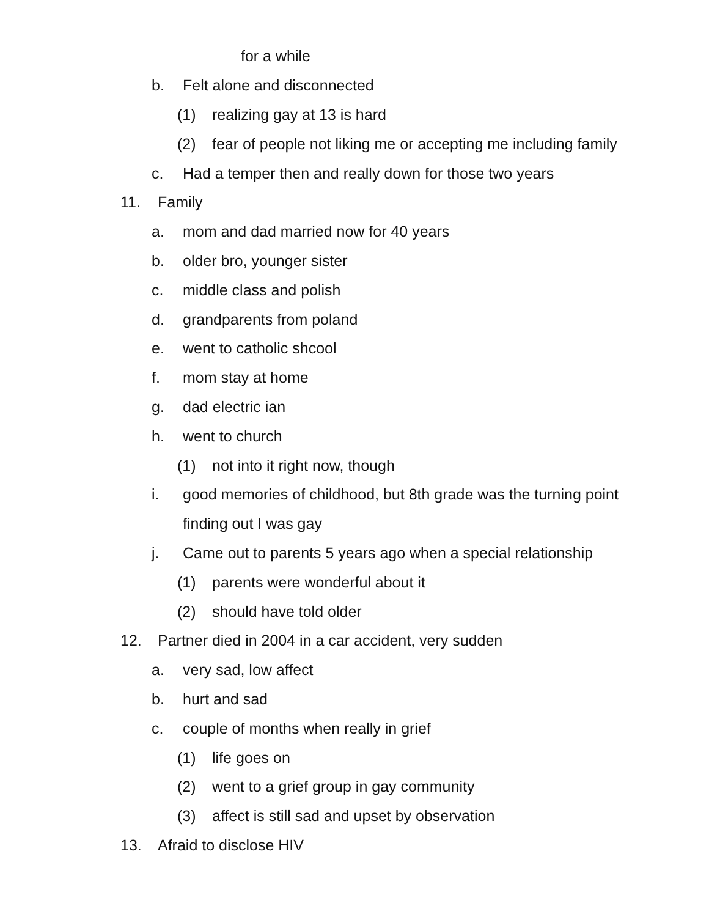for a while
b. Felt alone and disconnected
(1) realizing gay at 13 is hard
(2) fear of people not liking me or accepting me including family
c. Had a temper then and really down for those two years
11. Family
a. mom and dad married now for 40 years
b. older bro, younger sister
c. middle class and polish
d. grandparents from poland
e. went to catholic shcool
f. mom stay at home
g. dad electric ian
h. went to church
(1) not into it right now, though
i. good memories of childhood, but 8th grade was the turning point
finding out I was gay
j. Came out to parents 5 years ago when a special relationship
(1) parents were wonderful about it
(2) should have told older
12. Partner died in 2004 in a car accident, very sudden
a. very sad, low affect
b. hurt and sad
c. couple of months when really in grief
(1) life goes on
(2) went to a grief group in gay community
(3) affect is still sad and upset by observation
13. Afraid to disclose HIV